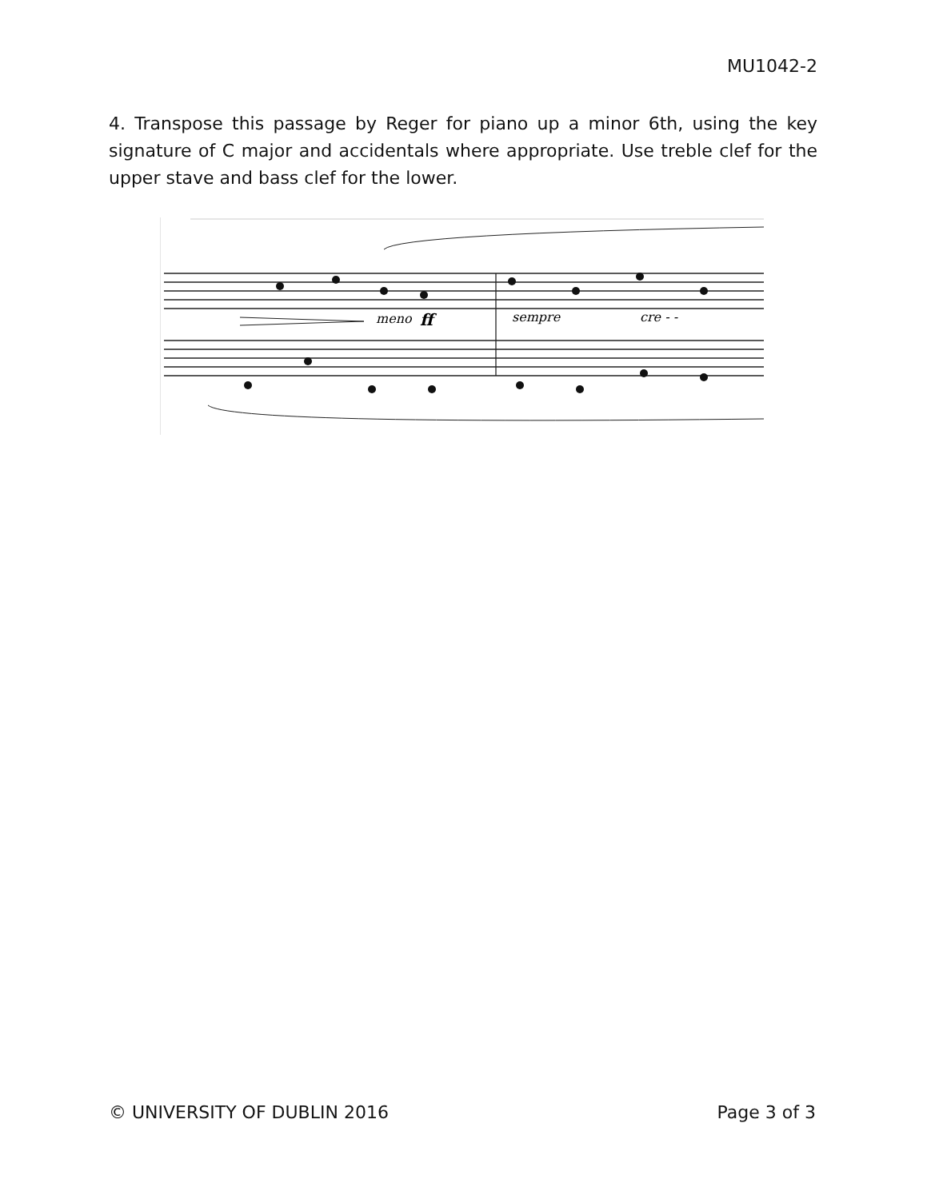MU1042-2
4. Transpose this passage by Reger for piano up a minor 6th, using the key signature of C major and accidentals where appropriate. Use treble clef for the upper stave and bass clef for the lower.
meno
ff
sempre
cre - -
© UNIVERSITY OF DUBLIN 2016 Page 3 of 3